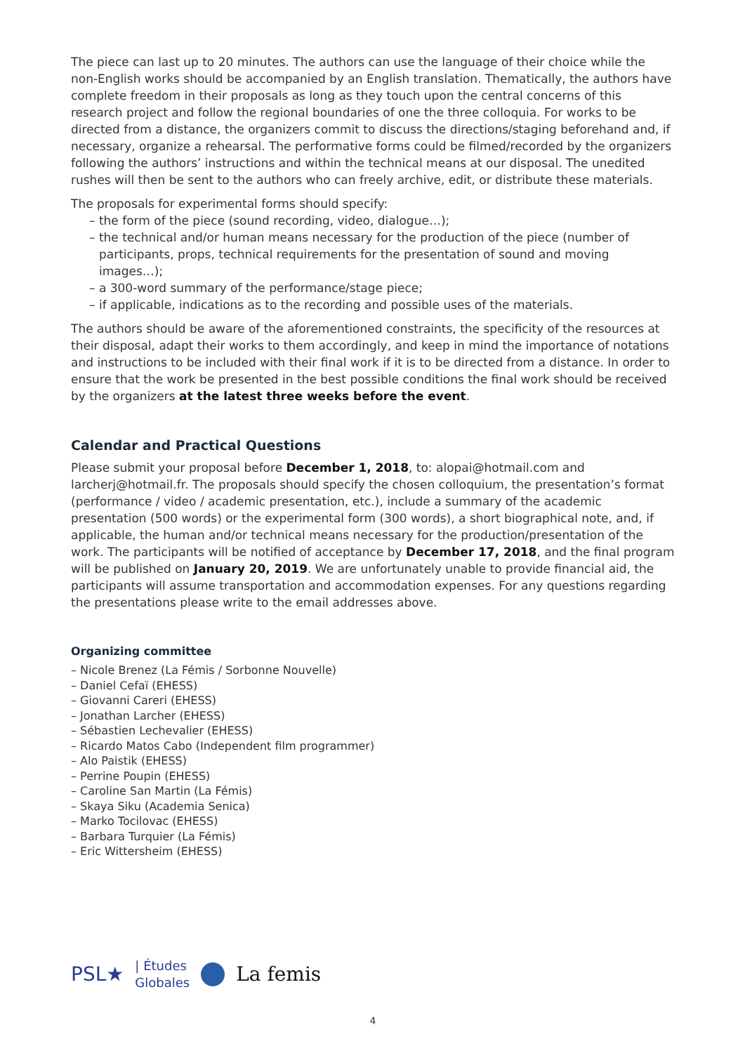The piece can last up to 20 minutes. The authors can use the language of their choice while the non-English works should be accompanied by an English translation. Thematically, the authors have complete freedom in their proposals as long as they touch upon the central concerns of this research project and follow the regional boundaries of one the three colloquia. For works to be directed from a distance, the organizers commit to discuss the directions/staging beforehand and, if necessary, organize a rehearsal. The performative forms could be filmed/recorded by the organizers following the authors’ instructions and within the technical means at our disposal. The unedited rushes will then be sent to the authors who can freely archive, edit, or distribute these materials.
The proposals for experimental forms should specify:
– the form of the piece (sound recording, video, dialogue…);
– the technical and/or human means necessary for the production of the piece (number of participants, props, technical requirements for the presentation of sound and moving images…);
– a 300-word summary of the performance/stage piece;
– if applicable, indications as to the recording and possible uses of the materials.
The authors should be aware of the aforementioned constraints, the specificity of the resources at their disposal, adapt their works to them accordingly, and keep in mind the importance of notations and instructions to be included with their final work if it is to be directed from a distance. In order to ensure that the work be presented in the best possible conditions the final work should be received by the organizers at the latest three weeks before the event.
Calendar and Practical Questions
Please submit your proposal before December 1, 2018, to: alopai@hotmail.com and larcherj@hotmail.fr. The proposals should specify the chosen colloquium, the presentation’s format (performance / video / academic presentation, etc.), include a summary of the academic presentation (500 words) or the experimental form (300 words), a short biographical note, and, if applicable, the human and/or technical means necessary for the production/presentation of the work. The participants will be notified of acceptance by December 17, 2018, and the final program will be published on January 20, 2019. We are unfortunately unable to provide financial aid, the participants will assume transportation and accommodation expenses. For any questions regarding the presentations please write to the email addresses above.
Organizing committee
– Nicole Brenez (La Fémis / Sorbonne Nouvelle)
– Daniel Cefaï (EHESS)
– Giovanni Careri (EHESS)
– Jonathan Larcher (EHESS)
– Sébastien Lechevalier (EHESS)
– Ricardo Matos Cabo (Independent film programmer)
– Alo Paistik (EHESS)
– Perrine Poupin (EHESS)
– Caroline San Martin (La Fémis)
– Skaya Siku (Academia Senica)
– Marko Tocilovac (EHESS)
– Barbara Turquier (La Fémis)
– Eric Wittersheim (EHESS)
PSL★ | Études
Globales La femis
4